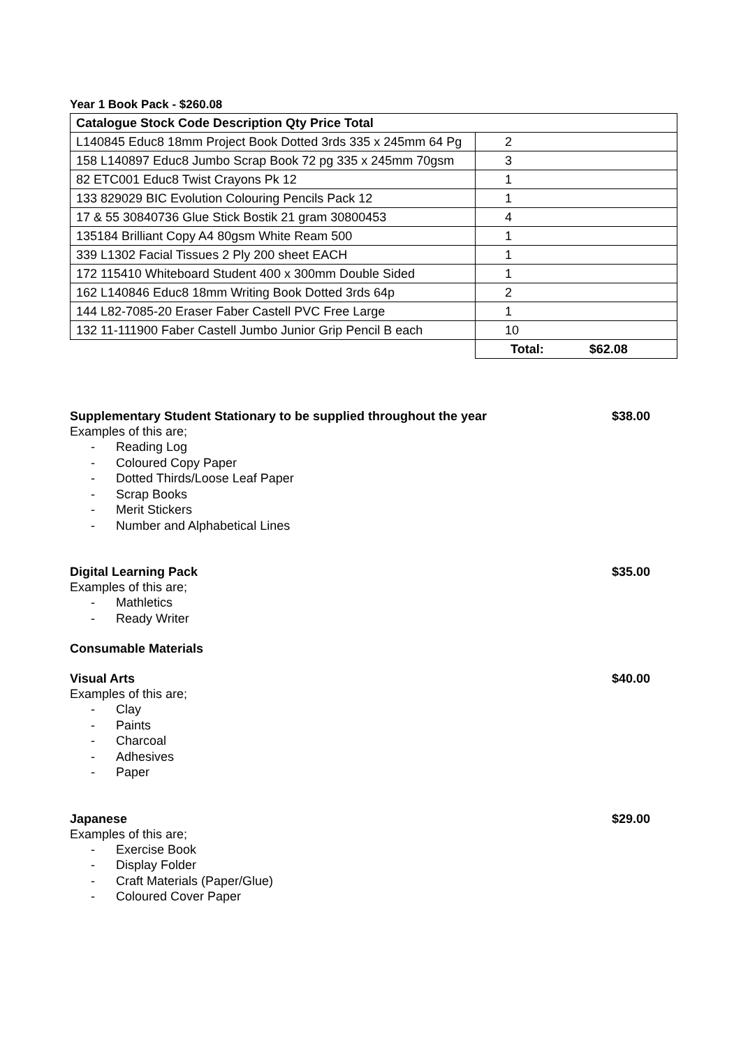Year 1 Book Pack - $260.08
| Catalogue Stock Code Description Qty Price Total | |
| L140845 Educ8 18mm Project Book Dotted 3rds 335 x 245mm 64 Pg | 2 |
| 158 L140897 Educ8 Jumbo Scrap Book 72 pg 335 x 245mm 70gsm | 3 |
| 82 ETC001 Educ8 Twist Crayons Pk 12 | 1 |
| 133 829029 BIC Evolution Colouring Pencils Pack 12 | 1 |
| 17 & 55 30840736 Glue Stick Bostik 21 gram 30800453 | 4 |
| 135184 Brilliant Copy A4 80gsm White Ream 500 | 1 |
| 339 L1302 Facial Tissues 2 Ply 200 sheet EACH | 1 |
| 172 115410 Whiteboard Student 400 x 300mm Double Sided | 1 |
| 162 L140846 Educ8 18mm Writing Book Dotted 3rds 64p | 2 |
| 144 L82-7085-20 Eraser Faber Castell PVC Free Large | 1 |
| 132 11-111900 Faber Castell Jumbo Junior Grip Pencil B each | 10 |
| | Total: $62.08 |
Supplementary Student Stationary to be supplied throughout the year $38.00
Examples of this are;
- Reading Log
- Coloured Copy Paper
- Dotted Thirds/Loose Leaf Paper
- Scrap Books
- Merit Stickers
- Number and Alphabetical Lines
Digital Learning Pack $35.00
Examples of this are;
- Mathletics
- Ready Writer
Consumable Materials
Visual Arts $40.00
Examples of this are;
- Clay
- Paints
- Charcoal
- Adhesives
- Paper
Japanese $29.00
Examples of this are;
- Exercise Book
- Display Folder
- Craft Materials (Paper/Glue)
- Coloured Cover Paper